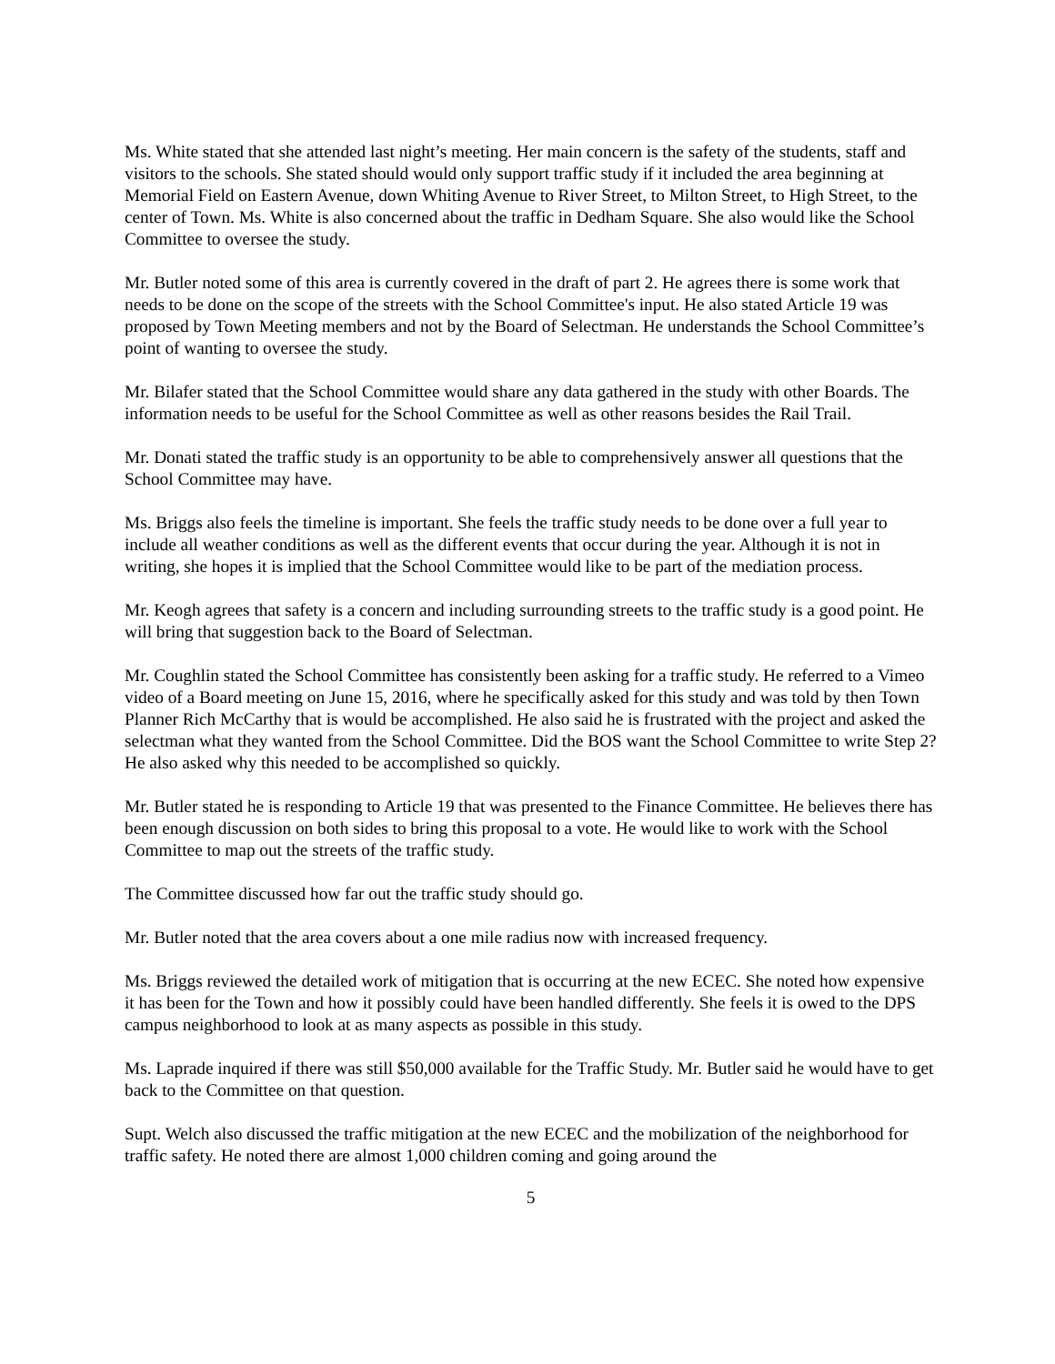Ms. White stated that she attended last night’s meeting. Her main concern is the safety of the students, staff and visitors to the schools. She stated should would only support traffic study if it included the area beginning at Memorial Field on Eastern Avenue, down Whiting Avenue to River Street, to Milton Street, to High Street, to the center of Town. Ms. White is also concerned about the traffic in Dedham Square. She also would like the School Committee to oversee the study.
Mr. Butler noted some of this area is currently covered in the draft of part 2. He agrees there is some work that needs to be done on the scope of the streets with the School Committee's input. He also stated Article 19 was proposed by Town Meeting members and not by the Board of Selectman. He understands the School Committee’s point of wanting to oversee the study.
Mr. Bilafer stated that the School Committee would share any data gathered in the study with other Boards. The information needs to be useful for the School Committee as well as other reasons besides the Rail Trail.
Mr. Donati stated the traffic study is an opportunity to be able to comprehensively answer all questions that the School Committee may have.
Ms. Briggs also feels the timeline is important. She feels the traffic study needs to be done over a full year to include all weather conditions as well as the different events that occur during the year. Although it is not in writing, she hopes it is implied that the School Committee would like to be part of the mediation process.
Mr. Keogh agrees that safety is a concern and including surrounding streets to the traffic study is a good point. He will bring that suggestion back to the Board of Selectman.
Mr. Coughlin stated the School Committee has consistently been asking for a traffic study. He referred to a Vimeo video of a Board meeting on June 15, 2016, where he specifically asked for this study and was told by then Town Planner Rich McCarthy that is would be accomplished. He also said he is frustrated with the project and asked the selectman what they wanted from the School Committee. Did the BOS want the School Committee to write Step 2? He also asked why this needed to be accomplished so quickly.
Mr. Butler stated he is responding to Article 19 that was presented to the Finance Committee. He believes there has been enough discussion on both sides to bring this proposal to a vote. He would like to work with the School Committee to map out the streets of the traffic study.
The Committee discussed how far out the traffic study should go.
Mr. Butler noted that the area covers about a one mile radius now with increased frequency.
Ms. Briggs reviewed the detailed work of mitigation that is occurring at the new ECEC. She noted how expensive it has been for the Town and how it possibly could have been handled differently. She feels it is owed to the DPS campus neighborhood to look at as many aspects as possible in this study.
Ms. Laprade inquired if there was still $50,000 available for the Traffic Study. Mr. Butler said he would have to get back to the Committee on that question.
Supt. Welch also discussed the traffic mitigation at the new ECEC and the mobilization of the neighborhood for traffic safety. He noted there are almost 1,000 children coming and going around the
5